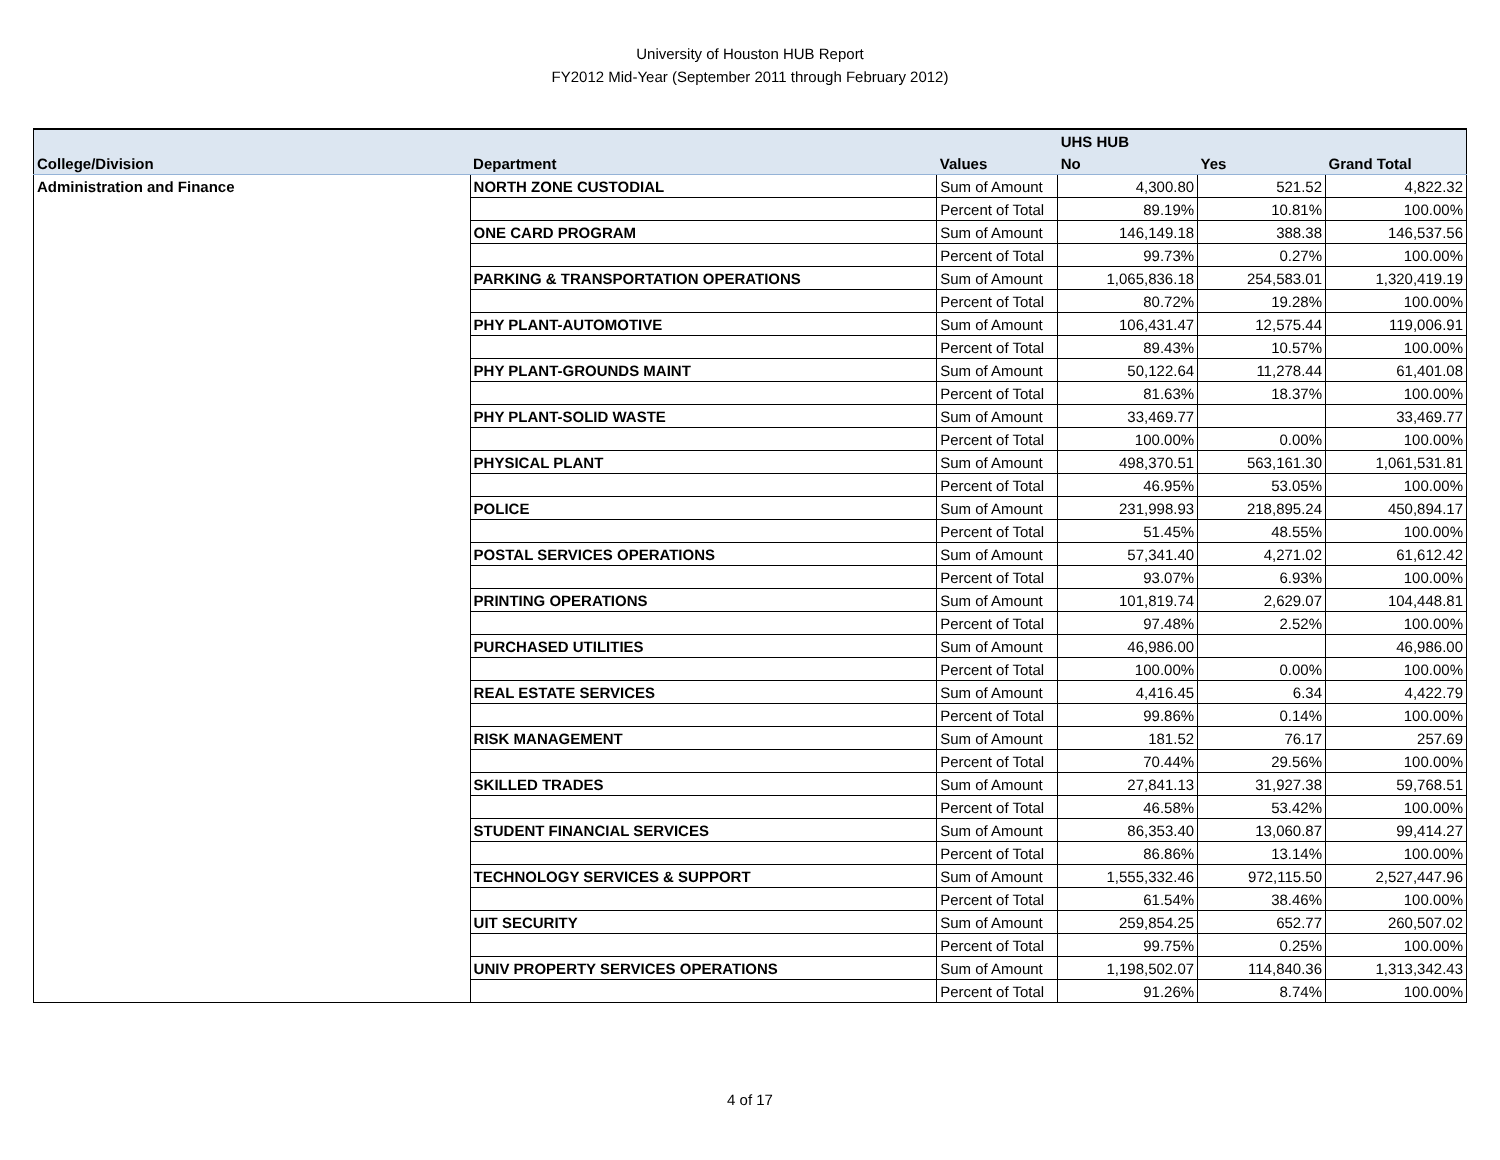University of Houston HUB Report
FY2012 Mid-Year (September 2011 through February 2012)
| | | | UHS HUB | | |
| --- | --- | --- | --- | --- | --- |
| College/Division | Department | Values | No | Yes | Grand Total |
| Administration and Finance | NORTH ZONE CUSTODIAL | Sum of Amount | 4,300.80 | 521.52 | 4,822.32 |
| | | Percent of Total | 89.19% | 10.81% | 100.00% |
| | ONE CARD PROGRAM | Sum of Amount | 146,149.18 | 388.38 | 146,537.56 |
| | | Percent of Total | 99.73% | 0.27% | 100.00% |
| | PARKING & TRANSPORTATION OPERATIONS | Sum of Amount | 1,065,836.18 | 254,583.01 | 1,320,419.19 |
| | | Percent of Total | 80.72% | 19.28% | 100.00% |
| | PHY PLANT-AUTOMOTIVE | Sum of Amount | 106,431.47 | 12,575.44 | 119,006.91 |
| | | Percent of Total | 89.43% | 10.57% | 100.00% |
| | PHY PLANT-GROUNDS MAINT | Sum of Amount | 50,122.64 | 11,278.44 | 61,401.08 |
| | | Percent of Total | 81.63% | 18.37% | 100.00% |
| | PHY PLANT-SOLID WASTE | Sum of Amount | 33,469.77 | | 33,469.77 |
| | | Percent of Total | 100.00% | 0.00% | 100.00% |
| | PHYSICAL PLANT | Sum of Amount | 498,370.51 | 563,161.30 | 1,061,531.81 |
| | | Percent of Total | 46.95% | 53.05% | 100.00% |
| | POLICE | Sum of Amount | 231,998.93 | 218,895.24 | 450,894.17 |
| | | Percent of Total | 51.45% | 48.55% | 100.00% |
| | POSTAL SERVICES OPERATIONS | Sum of Amount | 57,341.40 | 4,271.02 | 61,612.42 |
| | | Percent of Total | 93.07% | 6.93% | 100.00% |
| | PRINTING OPERATIONS | Sum of Amount | 101,819.74 | 2,629.07 | 104,448.81 |
| | | Percent of Total | 97.48% | 2.52% | 100.00% |
| | PURCHASED UTILITIES | Sum of Amount | 46,986.00 | | 46,986.00 |
| | | Percent of Total | 100.00% | 0.00% | 100.00% |
| | REAL ESTATE SERVICES | Sum of Amount | 4,416.45 | 6.34 | 4,422.79 |
| | | Percent of Total | 99.86% | 0.14% | 100.00% |
| | RISK MANAGEMENT | Sum of Amount | 181.52 | 76.17 | 257.69 |
| | | Percent of Total | 70.44% | 29.56% | 100.00% |
| | SKILLED TRADES | Sum of Amount | 27,841.13 | 31,927.38 | 59,768.51 |
| | | Percent of Total | 46.58% | 53.42% | 100.00% |
| | STUDENT FINANCIAL SERVICES | Sum of Amount | 86,353.40 | 13,060.87 | 99,414.27 |
| | | Percent of Total | 86.86% | 13.14% | 100.00% |
| | TECHNOLOGY SERVICES & SUPPORT | Sum of Amount | 1,555,332.46 | 972,115.50 | 2,527,447.96 |
| | | Percent of Total | 61.54% | 38.46% | 100.00% |
| | UIT SECURITY | Sum of Amount | 259,854.25 | 652.77 | 260,507.02 |
| | | Percent of Total | 99.75% | 0.25% | 100.00% |
| | UNIV PROPERTY SERVICES OPERATIONS | Sum of Amount | 1,198,502.07 | 114,840.36 | 1,313,342.43 |
| | | Percent of Total | 91.26% | 8.74% | 100.00% |
4 of 17